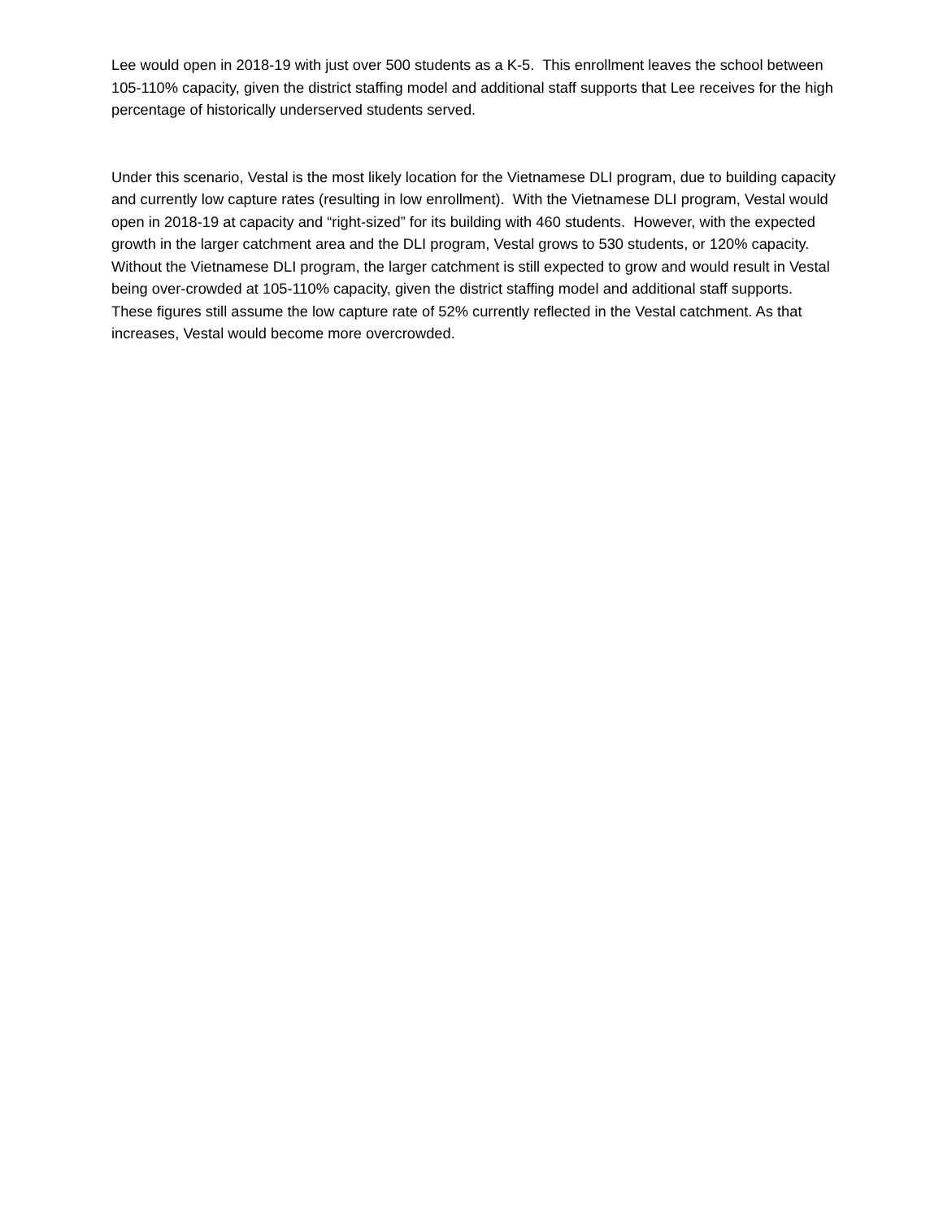Lee would open in 2018-19 with just over 500 students as a K-5. This enrollment leaves the school between 105-110% capacity, given the district staffing model and additional staff supports that Lee receives for the high percentage of historically underserved students served.
Under this scenario, Vestal is the most likely location for the Vietnamese DLI program, due to building capacity and currently low capture rates (resulting in low enrollment). With the Vietnamese DLI program, Vestal would open in 2018-19 at capacity and “right-sized” for its building with 460 students. However, with the expected growth in the larger catchment area and the DLI program, Vestal grows to 530 students, or 120% capacity. Without the Vietnamese DLI program, the larger catchment is still expected to grow and would result in Vestal being over-crowded at 105-110% capacity, given the district staffing model and additional staff supports. These figures still assume the low capture rate of 52% currently reflected in the Vestal catchment. As that increases, Vestal would become more overcrowded.